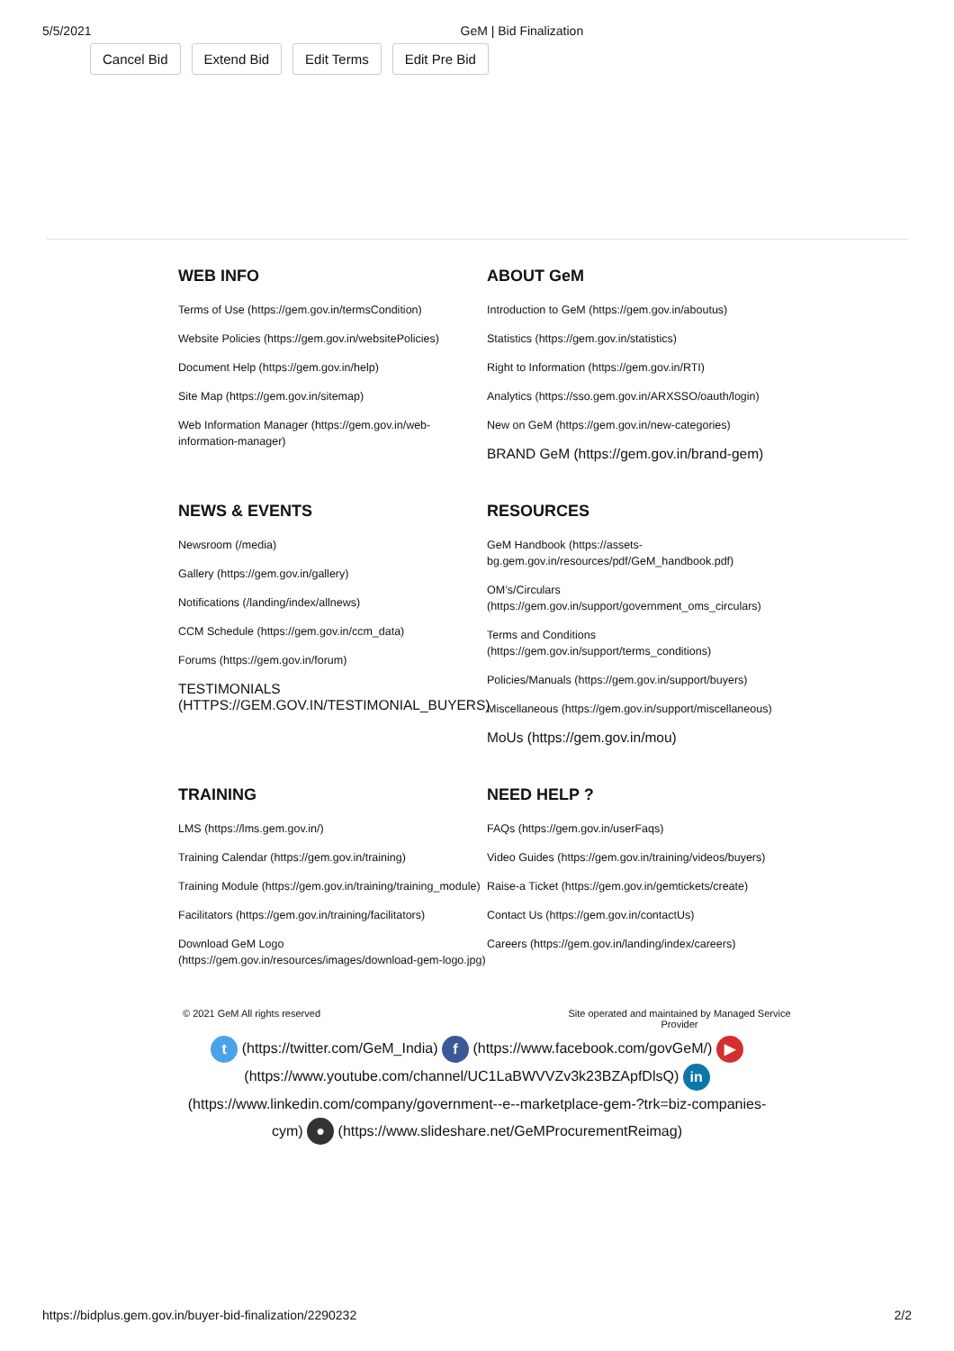5/5/2021 GeM | Bid Finalization
Cancel Bid Extend Bid Edit Terms Edit Pre Bid
WEB INFO
Terms of Use (https://gem.gov.in/termsCondition)
Website Policies (https://gem.gov.in/websitePolicies)
Document Help (https://gem.gov.in/help)
Site Map (https://gem.gov.in/sitemap)
Web Information Manager (https://gem.gov.in/web-information-manager)
ABOUT GeM
Introduction to GeM (https://gem.gov.in/aboutus)
Statistics (https://gem.gov.in/statistics)
Right to Information (https://gem.gov.in/RTI)
Analytics (https://sso.gem.gov.in/ARXSSO/oauth/login)
New on GeM (https://gem.gov.in/new-categories)
BRAND GeM (https://gem.gov.in/brand-gem)
NEWS & EVENTS
Newsroom (/media)
Gallery (https://gem.gov.in/gallery)
Notifications (/landing/index/allnews)
CCM Schedule (https://gem.gov.in/ccm_data)
Forums (https://gem.gov.in/forum)
TESTIMONIALS (HTTPS://GEM.GOV.IN/TESTIMONIAL_BUYERS)
RESOURCES
GeM Handbook (https://assets-bg.gem.gov.in/resources/pdf/GeM_handbook.pdf)
OM’s/Circulars (https://gem.gov.in/support/government_oms_circulars)
Terms and Conditions (https://gem.gov.in/support/terms_conditions)
Policies/Manuals (https://gem.gov.in/support/buyers)
Miscellaneous (https://gem.gov.in/support/miscellaneous)
MoUs (https://gem.gov.in/mou)
TRAINING
LMS (https://lms.gem.gov.in/)
Training Calendar (https://gem.gov.in/training)
Training Module (https://gem.gov.in/training/training_module)
Facilitators (https://gem.gov.in/training/facilitators)
Download GeM Logo (https://gem.gov.in/resources/images/download-gem-logo.jpg)
NEED HELP ?
FAQs (https://gem.gov.in/userFaqs)
Video Guides (https://gem.gov.in/training/videos/buyers)
Raise-a Ticket (https://gem.gov.in/gemtickets/create)
Contact Us (https://gem.gov.in/contactUs)
Careers (https://gem.gov.in/landing/index/careers)
© 2021 GeM All rights reserved Site operated and maintained by Managed Service Provider
t (https://twitter.com/GeM_India) f (https://www.facebook.com/govGeM/) ▶ (https://www.youtube.com/channel/UC1LaBWVVZv3k23BZApfDlsQ) in (https://www.linkedin.com/company/government--e--marketplace-gem-?trk=biz-companies-cym) ● (https://www.slideshare.net/GeMProcurementReimag)
https://bidplus.gem.gov.in/buyer-bid-finalization/2290232 2/2